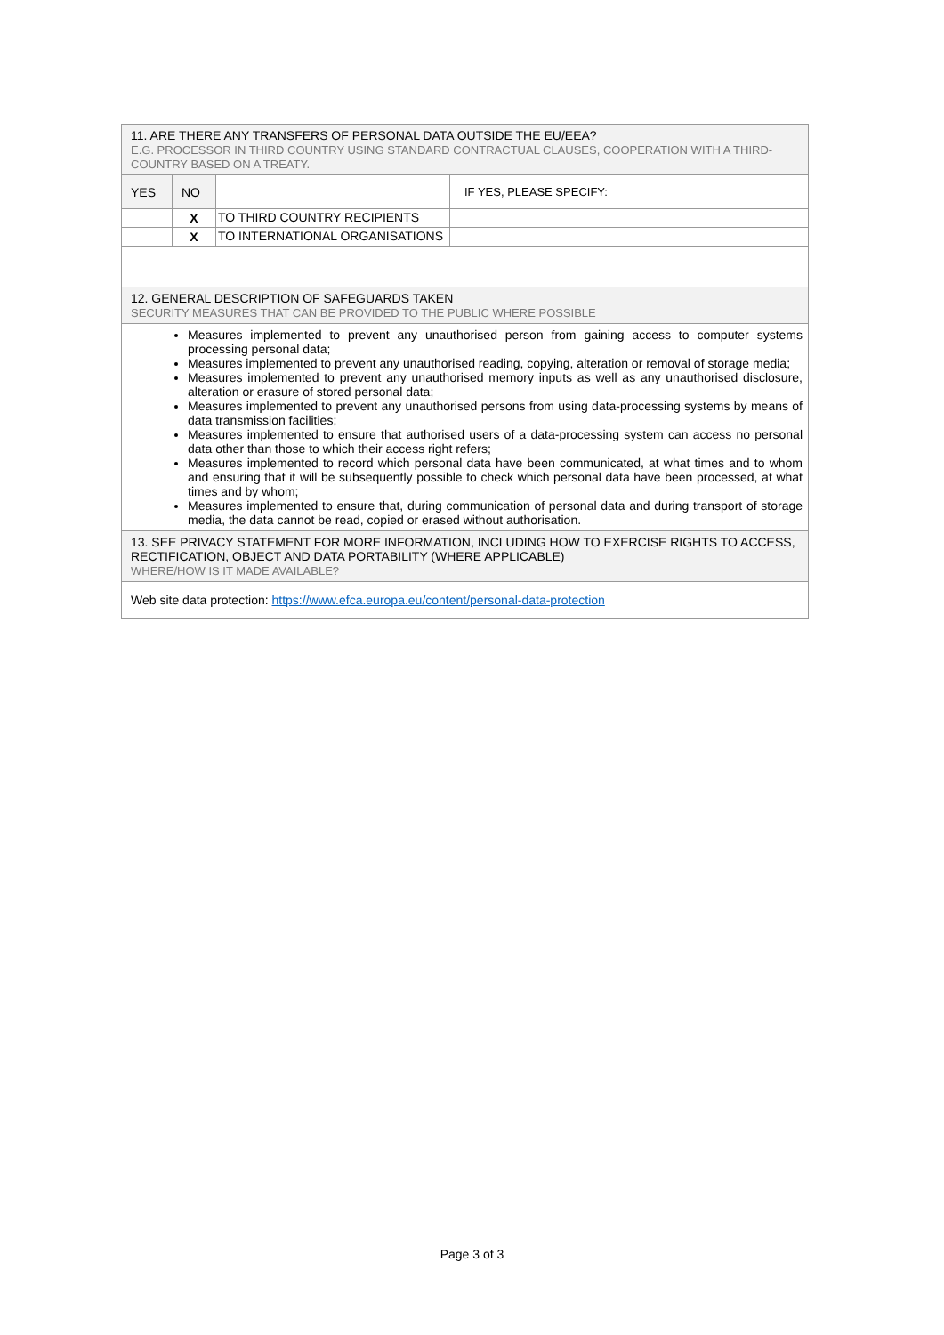| 11. ARE THERE ANY TRANSFERS OF PERSONAL DATA OUTSIDE THE EU/EEA? E.G. PROCESSOR IN THIRD COUNTRY USING STANDARD CONTRACTUAL CLAUSES, COOPERATION WITH A THIRD-COUNTRY BASED ON A TREATY. | | | |
| YES | NO | | IF YES, PLEASE SPECIFY: |
| | X | TO THIRD COUNTRY RECIPIENTS | |
| | X | TO INTERNATIONAL ORGANISATIONS | |
| 12. GENERAL DESCRIPTION OF SAFEGUARDS TAKEN SECURITY MEASURES THAT CAN BE PROVIDED TO THE PUBLIC WHERE POSSIBLE | | | |
| Measures implemented to prevent any unauthorised person from gaining access to computer systems processing personal data; Measures implemented to prevent any unauthorised reading, copying, alteration or removal of storage media; Measures implemented to prevent any unauthorised memory inputs as well as any unauthorised disclosure, alteration or erasure of stored personal data; Measures implemented to prevent any unauthorised persons from using data-processing systems by means of data transmission facilities; Measures implemented to ensure that authorised users of a data-processing system can access no personal data other than those to which their access right refers; Measures implemented to record which personal data have been communicated, at what times and to whom and ensuring that it will be subsequently possible to check which personal data have been processed, at what times and by whom; Measures implemented to ensure that, during communication of personal data and during transport of storage media, the data cannot be read, copied or erased without authorisation. | | | |
| 13. SEE PRIVACY STATEMENT FOR MORE INFORMATION, INCLUDING HOW TO EXERCISE RIGHTS TO ACCESS, RECTIFICATION, OBJECT AND DATA PORTABILITY (WHERE APPLICABLE) WHERE/HOW IS IT MADE AVAILABLE? | | | |
| Web site data protection: https://www.efca.europa.eu/content/personal-data-protection | | | |
Page 3 of 3